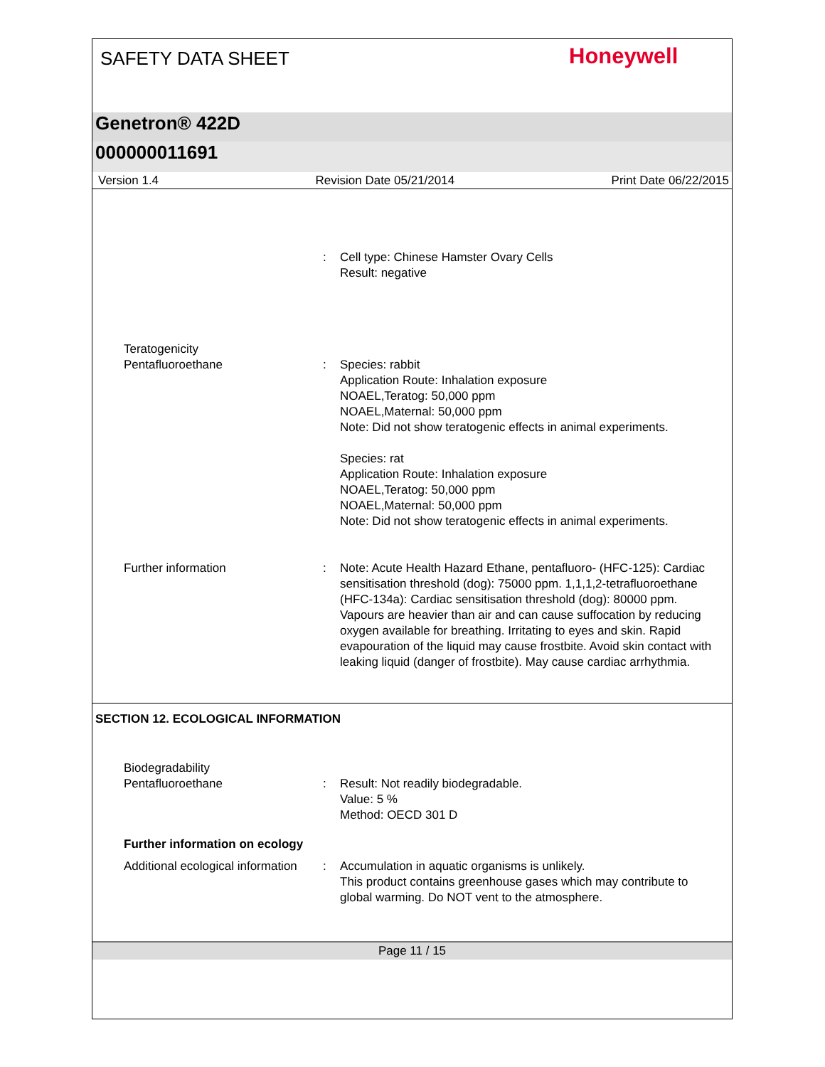SAFETY DATA SHEET Honeywell
Genetron® 422D
000000011691
Version 1.4 Revision Date 05/21/2014 Print Date 06/22/2015
: Cell type: Chinese Hamster Ovary Cells
Result: negative
Teratogenicity
Pentafluoroethane
:
Species: rabbit
Application Route: Inhalation exposure
NOAEL,Teratog: 50,000 ppm
NOAEL,Maternal: 50,000 ppm
Note: Did not show teratogenic effects in animal experiments.
Species: rat
Application Route: Inhalation exposure
NOAEL,Teratog: 50,000 ppm
NOAEL,Maternal: 50,000 ppm
Note: Did not show teratogenic effects in animal experiments.
Further information : Note: Acute Health Hazard Ethane, pentafluoro- (HFC-125): Cardiac sensitisation threshold (dog): 75000 ppm. 1,1,1,2-tetrafluoroethane (HFC-134a): Cardiac sensitisation threshold (dog): 80000 ppm. Vapours are heavier than air and can cause suffocation by reducing oxygen available for breathing. Irritating to eyes and skin. Rapid evapouration of the liquid may cause frostbite. Avoid skin contact with leaking liquid (danger of frostbite). May cause cardiac arrhythmia.
SECTION 12. ECOLOGICAL INFORMATION
Biodegradability
Pentafluoroethane
:
Result: Not readily biodegradable.
Value: 5 %
Method: OECD 301 D
Further information on ecology
Additional ecological information
: Accumulation in aquatic organisms is unlikely.
This product contains greenhouse gases which may contribute to global warming. Do NOT vent to the atmosphere.
Page 11 / 15